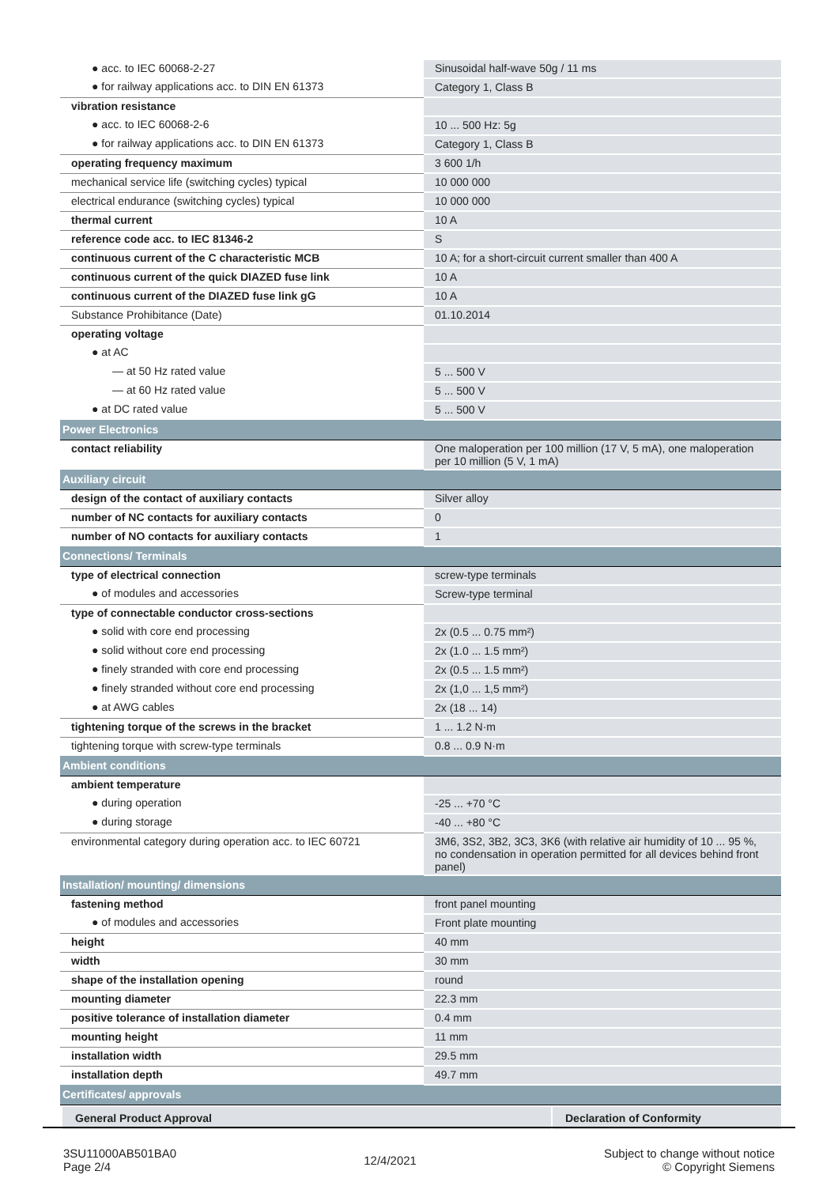| ● acc. to IEC 60068-2-27 | Sinusoidal half-wave 50g / 11 ms |
| ● for railway applications acc. to DIN EN 61373 | Category 1, Class B |
| vibration resistance | |
| ● acc. to IEC 60068-2-6 | 10 ... 500 Hz: 5g |
| ● for railway applications acc. to DIN EN 61373 | Category 1, Class B |
| operating frequency maximum | 3 600 1/h |
| mechanical service life (switching cycles) typical | 10 000 000 |
| electrical endurance (switching cycles) typical | 10 000 000 |
| thermal current | 10 A |
| reference code acc. to IEC 81346-2 | S |
| continuous current of the C characteristic MCB | 10 A; for a short-circuit current smaller than 400 A |
| continuous current of the quick DIAZED fuse link | 10 A |
| continuous current of the DIAZED fuse link gG | 10 A |
| Substance Prohibitance (Date) | 01.10.2014 |
| operating voltage | |
| ● at AC | |
| — at 50 Hz rated value | 5 ... 500 V |
| — at 60 Hz rated value | 5 ... 500 V |
| ● at DC rated value | 5 ... 500 V |
| Power Electronics | |
| contact reliability | One maloperation per 100 million (17 V, 5 mA), one maloperation per 10 million (5 V, 1 mA) |
| Auxiliary circuit | |
| design of the contact of auxiliary contacts | Silver alloy |
| number of NC contacts for auxiliary contacts | 0 |
| number of NO contacts for auxiliary contacts | 1 |
| Connections/ Terminals | |
| type of electrical connection | screw-type terminals |
| ● of modules and accessories | Screw-type terminal |
| type of connectable conductor cross-sections | |
| ● solid with core end processing | 2x (0.5 ... 0.75 mm²) |
| ● solid without core end processing | 2x (1.0 ... 1.5 mm²) |
| ● finely stranded with core end processing | 2x (0.5 ... 1.5 mm²) |
| ● finely stranded without core end processing | 2x (1,0 ... 1,5 mm²) |
| ● at AWG cables | 2x (18 ... 14) |
| tightening torque of the screws in the bracket | 1 ... 1.2 N·m |
| tightening torque with screw-type terminals | 0.8 ... 0.9 N·m |
| Ambient conditions | |
| ambient temperature | |
| ● during operation | -25 ... +70 °C |
| ● during storage | -40 ... +80 °C |
| environmental category during operation acc. to IEC 60721 | 3M6, 3S2, 3B2, 3C3, 3K6 (with relative air humidity of 10 ... 95 %, no condensation in operation permitted for all devices behind front panel) |
| Installation/ mounting/ dimensions | |
| fastening method | front panel mounting |
| ● of modules and accessories | Front plate mounting |
| height | 40 mm |
| width | 30 mm |
| shape of the installation opening | round |
| mounting diameter | 22.3 mm |
| positive tolerance of installation diameter | 0.4 mm |
| mounting height | 11 mm |
| installation width | 29.5 mm |
| installation depth | 49.7 mm |
| Certificates/ approvals | |
| General Product Approval Declaration of Conformity | |
3SU11000AB501BA0
Page 2/4
12/4/2021
Subject to change without notice
© Copyright Siemens